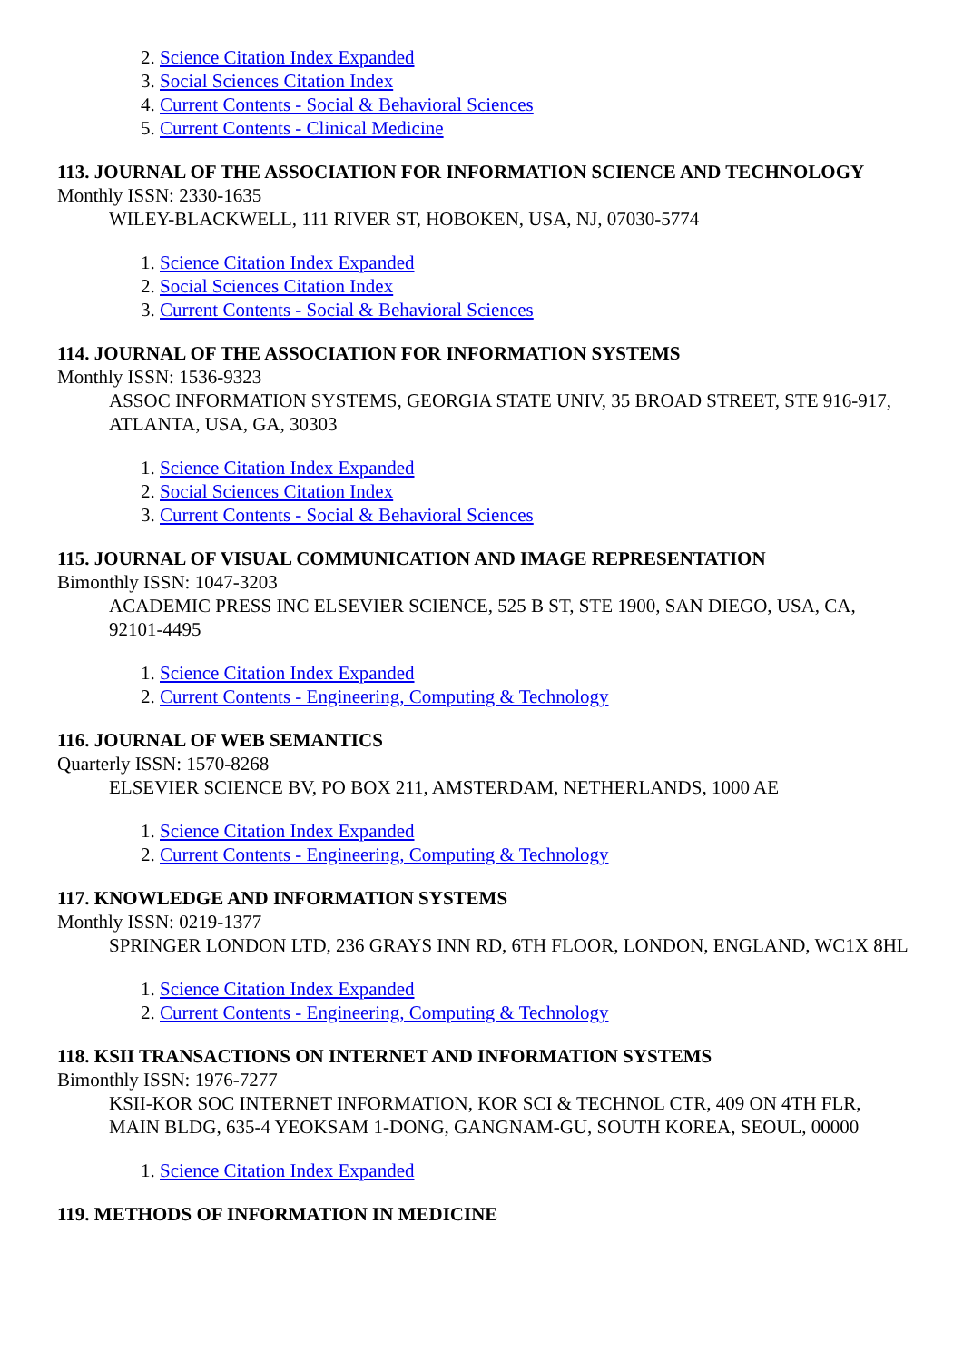2. Science Citation Index Expanded
3. Social Sciences Citation Index
4. Current Contents - Social & Behavioral Sciences
5. Current Contents - Clinical Medicine
113. JOURNAL OF THE ASSOCIATION FOR INFORMATION SCIENCE AND TECHNOLOGY
Monthly ISSN: 2330-1635
WILEY-BLACKWELL, 111 RIVER ST, HOBOKEN, USA, NJ, 07030-5774
1. Science Citation Index Expanded
2. Social Sciences Citation Index
3. Current Contents - Social & Behavioral Sciences
114. JOURNAL OF THE ASSOCIATION FOR INFORMATION SYSTEMS
Monthly ISSN: 1536-9323
ASSOC INFORMATION SYSTEMS, GEORGIA STATE UNIV, 35 BROAD STREET, STE 916-917, ATLANTA, USA, GA, 30303
1. Science Citation Index Expanded
2. Social Sciences Citation Index
3. Current Contents - Social & Behavioral Sciences
115. JOURNAL OF VISUAL COMMUNICATION AND IMAGE REPRESENTATION
Bimonthly ISSN: 1047-3203
ACADEMIC PRESS INC ELSEVIER SCIENCE, 525 B ST, STE 1900, SAN DIEGO, USA, CA, 92101-4495
1. Science Citation Index Expanded
2. Current Contents - Engineering, Computing & Technology
116. JOURNAL OF WEB SEMANTICS
Quarterly ISSN: 1570-8268
ELSEVIER SCIENCE BV, PO BOX 211, AMSTERDAM, NETHERLANDS, 1000 AE
1. Science Citation Index Expanded
2. Current Contents - Engineering, Computing & Technology
117. KNOWLEDGE AND INFORMATION SYSTEMS
Monthly ISSN: 0219-1377
SPRINGER LONDON LTD, 236 GRAYS INN RD, 6TH FLOOR, LONDON, ENGLAND, WC1X 8HL
1. Science Citation Index Expanded
2. Current Contents - Engineering, Computing & Technology
118. KSII TRANSACTIONS ON INTERNET AND INFORMATION SYSTEMS
Bimonthly ISSN: 1976-7277
KSII-KOR SOC INTERNET INFORMATION, KOR SCI & TECHNOL CTR, 409 ON 4TH FLR, MAIN BLDG, 635-4 YEOKSAM 1-DONG, GANGNAM-GU, SOUTH KOREA, SEOUL, 00000
1. Science Citation Index Expanded
119. METHODS OF INFORMATION IN MEDICINE